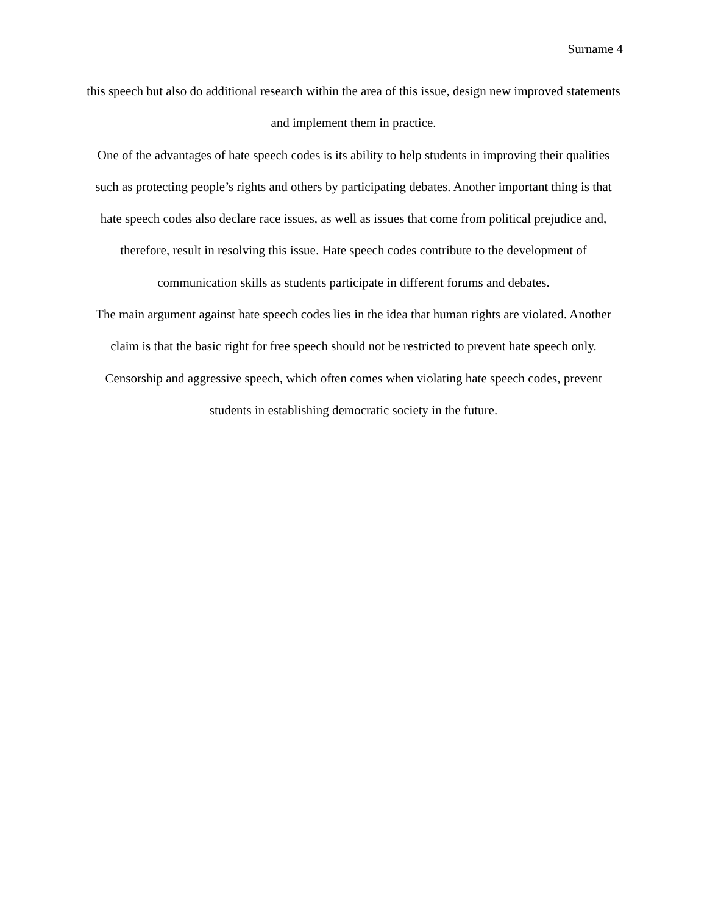Surname 4
this speech but also do additional research within the area of this issue, design new improved statements and implement them in practice.
One of the advantages of hate speech codes is its ability to help students in improving their qualities such as protecting people’s rights and others by participating debates. Another important thing is that hate speech codes also declare race issues, as well as issues that come from political prejudice and, therefore, result in resolving this issue. Hate speech codes contribute to the development of communication skills as students participate in different forums and debates.
The main argument against hate speech codes lies in the idea that human rights are violated. Another claim is that the basic right for free speech should not be restricted to prevent hate speech only. Censorship and aggressive speech, which often comes when violating hate speech codes, prevent students in establishing democratic society in the future.